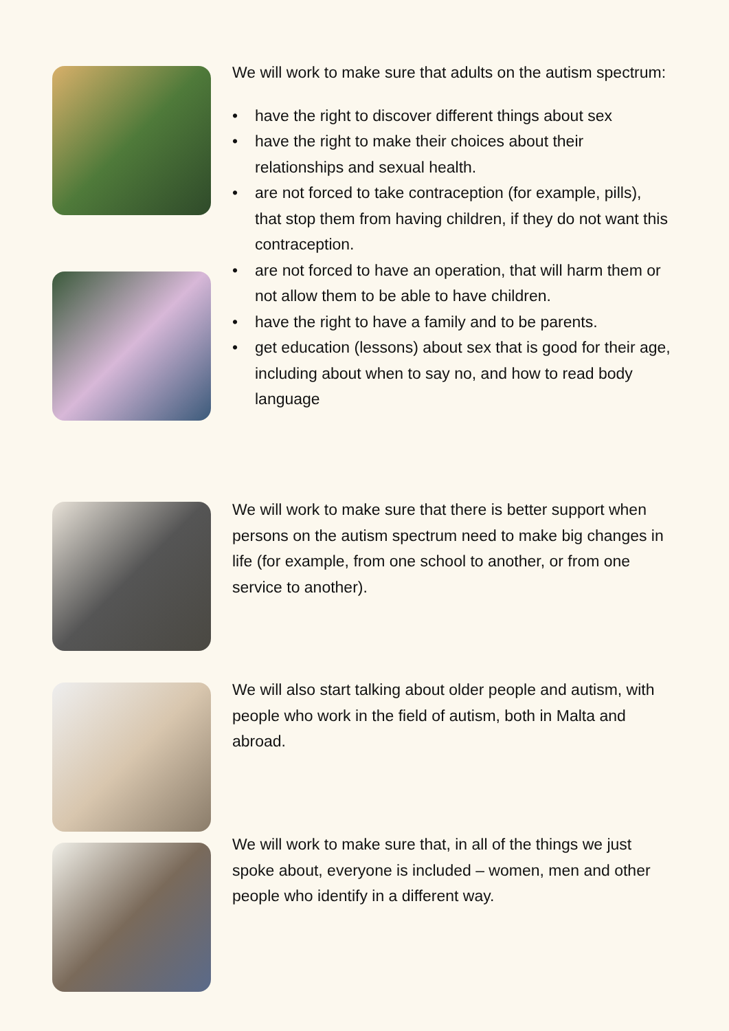We will work to make sure that adults on the autism spectrum:
• have the right to discover different things about sex
• have the right to make their choices about their relationships and sexual health.
• are not forced to take contraception (for example, pills), that stop them from having children, if they do not want this contraception.
• are not forced to have an operation, that will harm them or not allow them to be able to have children.
• have the right to have a family and to be parents.
• get education (lessons) about sex that is good for their age, including about when to say no, and how to read body language
We will work to make sure that there is better support when persons on the autism spectrum need to make big changes in life (for example, from one school to another, or from one service to another).
We will also start talking about older people and autism, with people who work in the field of autism, both in Malta and abroad.
We will work to make sure that, in all of the things we just spoke about, everyone is included – women, men and other people who identify in a different way.